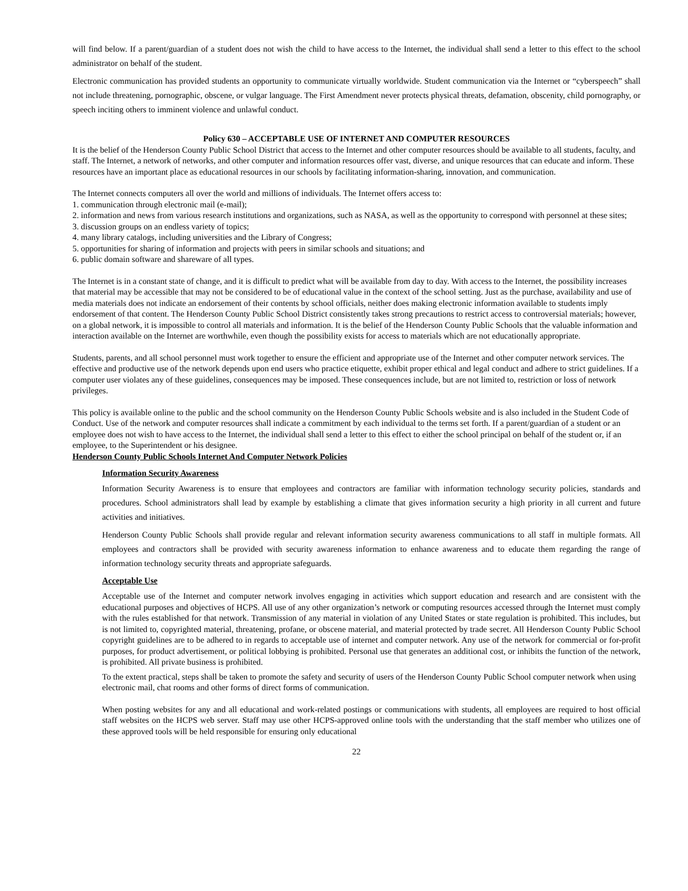will find below. If a parent/guardian of a student does not wish the child to have access to the Internet, the individual shall send a letter to this effect to the school administrator on behalf of the student.
Electronic communication has provided students an opportunity to communicate virtually worldwide. Student communication via the Internet or “cyberspeech” shall not include threatening, pornographic, obscene, or vulgar language. The First Amendment never protects physical threats, defamation, obscenity, child pornography, or speech inciting others to imminent violence and unlawful conduct.
Policy 630 – ACCEPTABLE USE OF INTERNET AND COMPUTER RESOURCES
It is the belief of the Henderson County Public School District that access to the Internet and other computer resources should be available to all students, faculty, and staff. The Internet, a network of networks, and other computer and information resources offer vast, diverse, and unique resources that can educate and inform. These resources have an important place as educational resources in our schools by facilitating information-sharing, innovation, and communication.
The Internet connects computers all over the world and millions of individuals. The Internet offers access to:
1. communication through electronic mail (e-mail);
2. information and news from various research institutions and organizations, such as NASA, as well as the opportunity to correspond with personnel at these sites;
3. discussion groups on an endless variety of topics;
4. many library catalogs, including universities and the Library of Congress;
5. opportunities for sharing of information and projects with peers in similar schools and situations; and
6. public domain software and shareware of all types.
The Internet is in a constant state of change, and it is difficult to predict what will be available from day to day. With access to the Internet, the possibility increases that material may be accessible that may not be considered to be of educational value in the context of the school setting. Just as the purchase, availability and use of media materials does not indicate an endorsement of their contents by school officials, neither does making electronic information available to students imply endorsement of that content. The Henderson County Public School District consistently takes strong precautions to restrict access to controversial materials; however, on a global network, it is impossible to control all materials and information. It is the belief of the Henderson County Public Schools that the valuable information and interaction available on the Internet are worthwhile, even though the possibility exists for access to materials which are not educationally appropriate.
Students, parents, and all school personnel must work together to ensure the efficient and appropriate use of the Internet and other computer network services. The effective and productive use of the network depends upon end users who practice etiquette, exhibit proper ethical and legal conduct and adhere to strict guidelines. If a computer user violates any of these guidelines, consequences may be imposed. These consequences include, but are not limited to, restriction or loss of network privileges.
This policy is available online to the public and the school community on the Henderson County Public Schools website and is also included in the Student Code of Conduct. Use of the network and computer resources shall indicate a commitment by each individual to the terms set forth. If a parent/guardian of a student or an employee does not wish to have access to the Internet, the individual shall send a letter to this effect to either the school principal on behalf of the student or, if an employee, to the Superintendent or his designee.
Henderson County Public Schools Internet And Computer Network Policies
Information Security Awareness
Information Security Awareness is to ensure that employees and contractors are familiar with information technology security policies, standards and procedures. School administrators shall lead by example by establishing a climate that gives information security a high priority in all current and future activities and initiatives.
Henderson County Public Schools shall provide regular and relevant information security awareness communications to all staff in multiple formats. All employees and contractors shall be provided with security awareness information to enhance awareness and to educate them regarding the range of information technology security threats and appropriate safeguards.
Acceptable Use
Acceptable use of the Internet and computer network involves engaging in activities which support education and research and are consistent with the educational purposes and objectives of HCPS. All use of any other organization’s network or computing resources accessed through the Internet must comply with the rules established for that network. Transmission of any material in violation of any United States or state regulation is prohibited. This includes, but is not limited to, copyrighted material, threatening, profane, or obscene material, and material protected by trade secret. All Henderson County Public School copyright guidelines are to be adhered to in regards to acceptable use of internet and computer network. Any use of the network for commercial or for-profit purposes, for product advertisement, or political lobbying is prohibited. Personal use that generates an additional cost, or inhibits the function of the network, is prohibited. All private business is prohibited.
To the extent practical, steps shall be taken to promote the safety and security of users of the Henderson County Public School computer network when using electronic mail, chat rooms and other forms of direct forms of communication.
When posting websites for any and all educational and work-related postings or communications with students, all employees are required to host official staff websites on the HCPS web server. Staff may use other HCPS-approved online tools with the understanding that the staff member who utilizes one of these approved tools will be held responsible for ensuring only educational
22